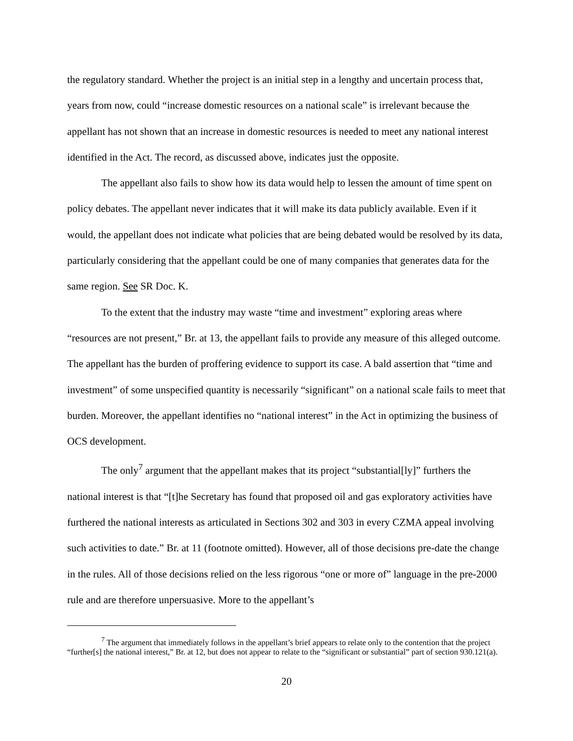the regulatory standard. Whether the project is an initial step in a lengthy and uncertain process that, years from now, could “increase domestic resources on a national scale” is irrelevant because the appellant has not shown that an increase in domestic resources is needed to meet any national interest identified in the Act. The record, as discussed above, indicates just the opposite.
The appellant also fails to show how its data would help to lessen the amount of time spent on policy debates. The appellant never indicates that it will make its data publicly available. Even if it would, the appellant does not indicate what policies that are being debated would be resolved by its data, particularly considering that the appellant could be one of many companies that generates data for the same region. See SR Doc. K.
To the extent that the industry may waste “time and investment” exploring areas where “resources are not present,” Br. at 13, the appellant fails to provide any measure of this alleged outcome. The appellant has the burden of proffering evidence to support its case. A bald assertion that “time and investment” of some unspecified quantity is necessarily “significant” on a national scale fails to meet that burden. Moreover, the appellant identifies no “national interest” in the Act in optimizing the business of OCS development.
The only<sup>7</sup> argument that the appellant makes that its project “substantial[ly]” furthers the national interest is that “[t]he Secretary has found that proposed oil and gas exploratory activities have furthered the national interests as articulated in Sections 302 and 303 in every CZMA appeal involving such activities to date.” Br. at 11 (footnote omitted). However, all of those decisions pre-date the change in the rules. All of those decisions relied on the less rigorous “one or more of” language in the pre-2000 rule and are therefore unpersuasive. More to the appellant’s
<sup>7</sup> The argument that immediately follows in the appellant’s brief appears to relate only to the contention that the project “further[s] the national interest,” Br. at 12, but does not appear to relate to the “significant or substantial” part of section 930.121(a).
20